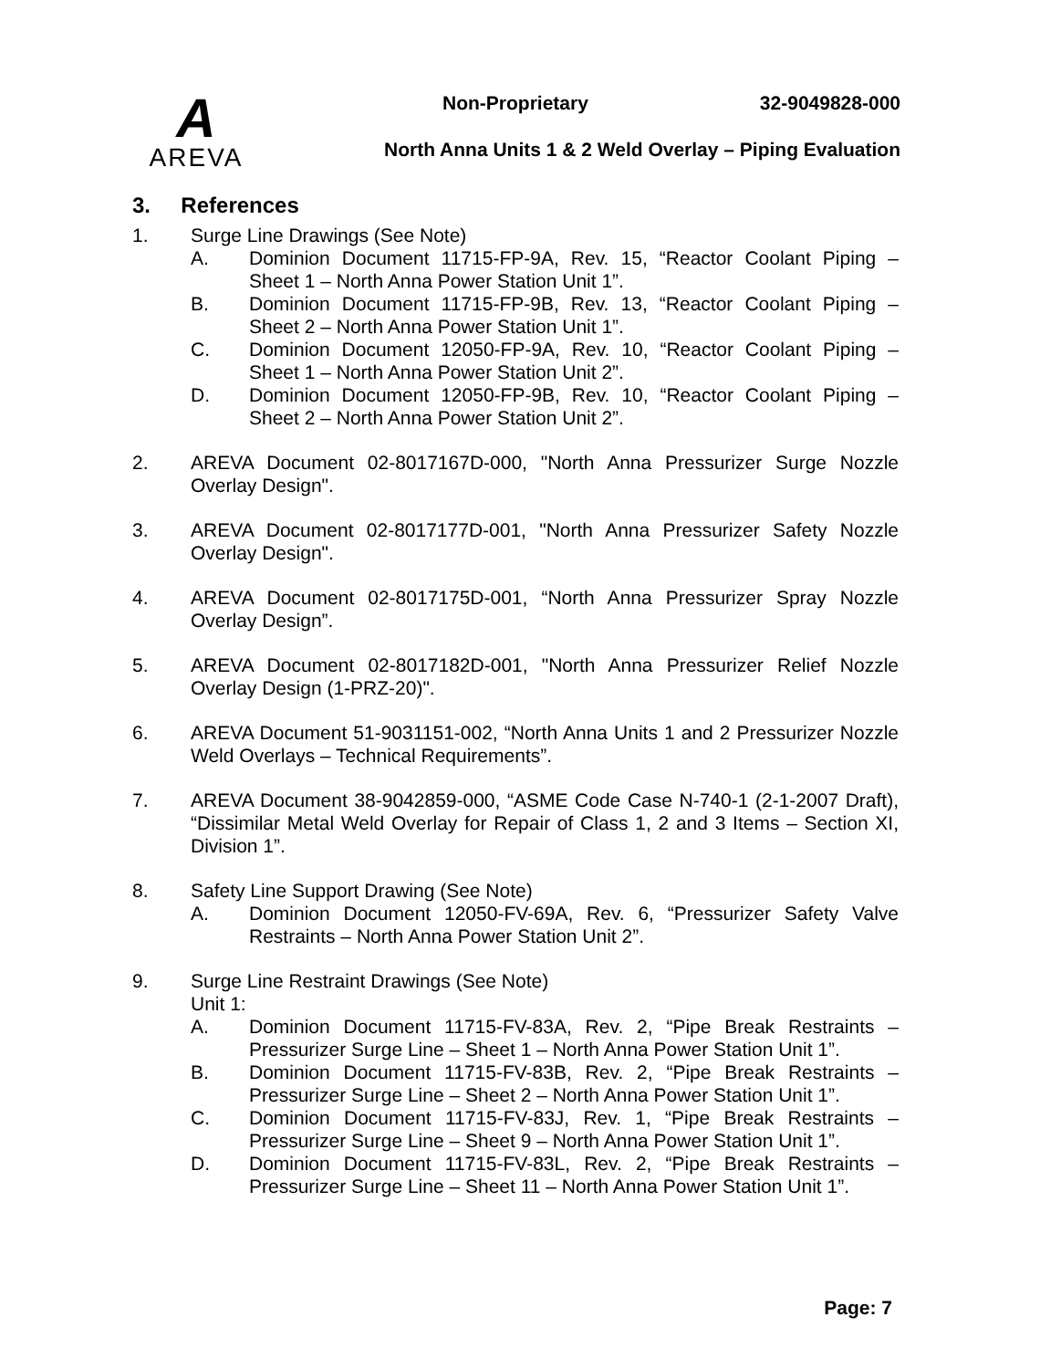A
AREVA
Non-Proprietary 32-9049828-000
North Anna Units 1 & 2 Weld Overlay – Piping Evaluation
3. References
1. Surge Line Drawings (See Note)
A. Dominion Document 11715-FP-9A, Rev. 15, “Reactor Coolant Piping – Sheet 1 – North Anna Power Station Unit 1”.
B. Dominion Document 11715-FP-9B, Rev. 13, “Reactor Coolant Piping – Sheet 2 – North Anna Power Station Unit 1”.
C. Dominion Document 12050-FP-9A, Rev. 10, “Reactor Coolant Piping – Sheet 1 – North Anna Power Station Unit 2”.
D. Dominion Document 12050-FP-9B, Rev. 10, “Reactor Coolant Piping – Sheet 2 – North Anna Power Station Unit 2”.
2. AREVA Document 02-8017167D-000, "North Anna Pressurizer Surge Nozzle Overlay Design".
3. AREVA Document 02-8017177D-001, "North Anna Pressurizer Safety Nozzle Overlay Design".
4. AREVA Document 02-8017175D-001, “North Anna Pressurizer Spray Nozzle Overlay Design”.
5. AREVA Document 02-8017182D-001, "North Anna Pressurizer Relief Nozzle Overlay Design (1-PRZ-20)".
6. AREVA Document 51-9031151-002, “North Anna Units 1 and 2 Pressurizer Nozzle Weld Overlays – Technical Requirements”.
7. AREVA Document 38-9042859-000, “ASME Code Case N-740-1 (2-1-2007 Draft), “Dissimilar Metal Weld Overlay for Repair of Class 1, 2 and 3 Items – Section XI, Division 1”.
8. Safety Line Support Drawing (See Note)
A. Dominion Document 12050-FV-69A, Rev. 6, “Pressurizer Safety Valve Restraints – North Anna Power Station Unit 2”.
9. Surge Line Restraint Drawings (See Note)
Unit 1:
A. Dominion Document 11715-FV-83A, Rev. 2, “Pipe Break Restraints – Pressurizer Surge Line – Sheet 1 – North Anna Power Station Unit 1”.
B. Dominion Document 11715-FV-83B, Rev. 2, “Pipe Break Restraints – Pressurizer Surge Line – Sheet 2 – North Anna Power Station Unit 1”.
C. Dominion Document 11715-FV-83J, Rev. 1, “Pipe Break Restraints – Pressurizer Surge Line – Sheet 9 – North Anna Power Station Unit 1”.
D. Dominion Document 11715-FV-83L, Rev. 2, “Pipe Break Restraints – Pressurizer Surge Line – Sheet 11 – North Anna Power Station Unit 1”.
Page: 7